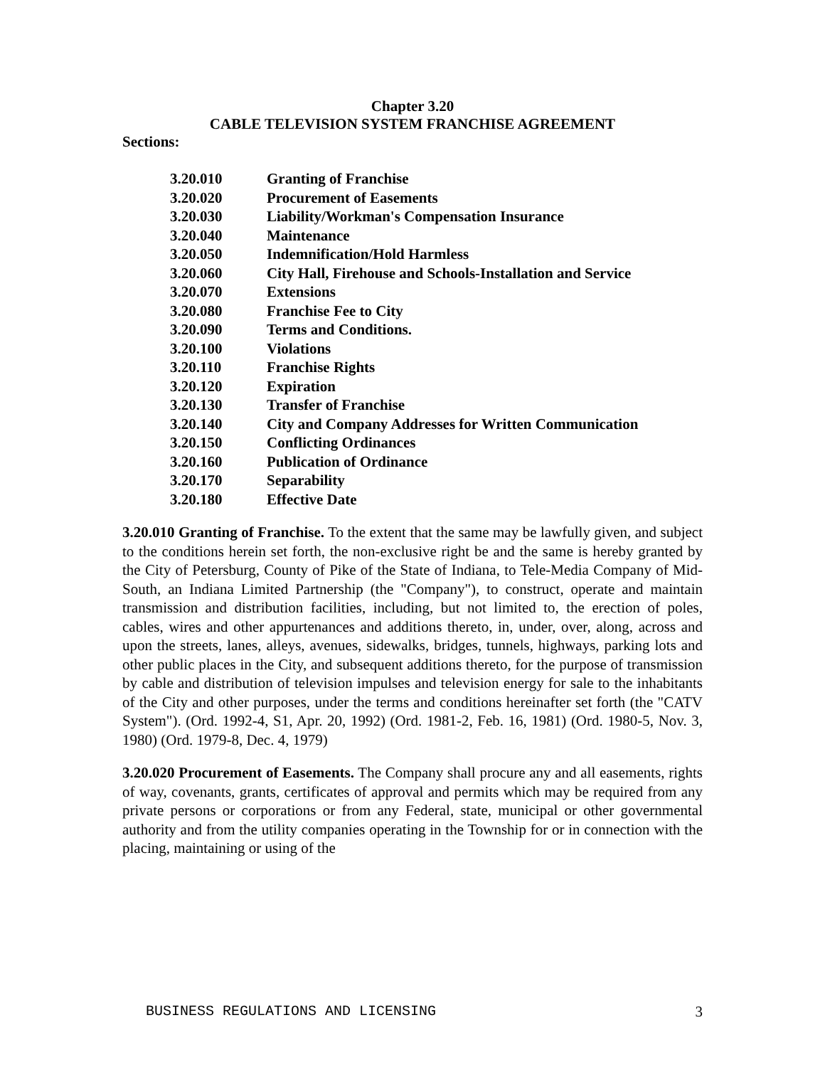Chapter 3.20
CABLE TELEVISION SYSTEM FRANCHISE AGREEMENT
Sections:
| 3.20.010 | Granting of Franchise |
| 3.20.020 | Procurement of Easements |
| 3.20.030 | Liability/Workman's Compensation Insurance |
| 3.20.040 | Maintenance |
| 3.20.050 | Indemnification/Hold Harmless |
| 3.20.060 | City Hall, Firehouse and Schools-Installation and Service |
| 3.20.070 | Extensions |
| 3.20.080 | Franchise Fee to City |
| 3.20.090 | Terms and Conditions. |
| 3.20.100 | Violations |
| 3.20.110 | Franchise Rights |
| 3.20.120 | Expiration |
| 3.20.130 | Transfer of Franchise |
| 3.20.140 | City and Company Addresses for Written Communication |
| 3.20.150 | Conflicting Ordinances |
| 3.20.160 | Publication of Ordinance |
| 3.20.170 | Separability |
| 3.20.180 | Effective Date |
3.20.010 Granting of Franchise. To the extent that the same may be lawfully given, and subject to the conditions herein set forth, the non-exclusive right be and the same is hereby granted by the City of Petersburg, County of Pike of the State of Indiana, to Tele-Media Company of Mid-South, an Indiana Limited Partnership (the "Company"), to construct, operate and maintain transmission and distribution facilities, including, but not limited to, the erection of poles, cables, wires and other appurtenances and additions thereto, in, under, over, along, across and upon the streets, lanes, alleys, avenues, sidewalks, bridges, tunnels, highways, parking lots and other public places in the City, and subsequent additions thereto, for the purpose of transmission by cable and distribution of television impulses and television energy for sale to the inhabitants of the City and other purposes, under the terms and conditions hereinafter set forth (the "CATV System"). (Ord. 1992-4, S1, Apr. 20, 1992) (Ord. 1981-2, Feb. 16, 1981) (Ord. 1980-5, Nov. 3, 1980) (Ord. 1979-8, Dec. 4, 1979)
3.20.020 Procurement of Easements. The Company shall procure any and all easements, rights of way, covenants, grants, certificates of approval and permits which may be required from any private persons or corporations or from any Federal, state, municipal or other governmental authority and from the utility companies operating in the Township for or in connection with the placing, maintaining or using of the
BUSINESS REGULATIONS AND LICENSING 3